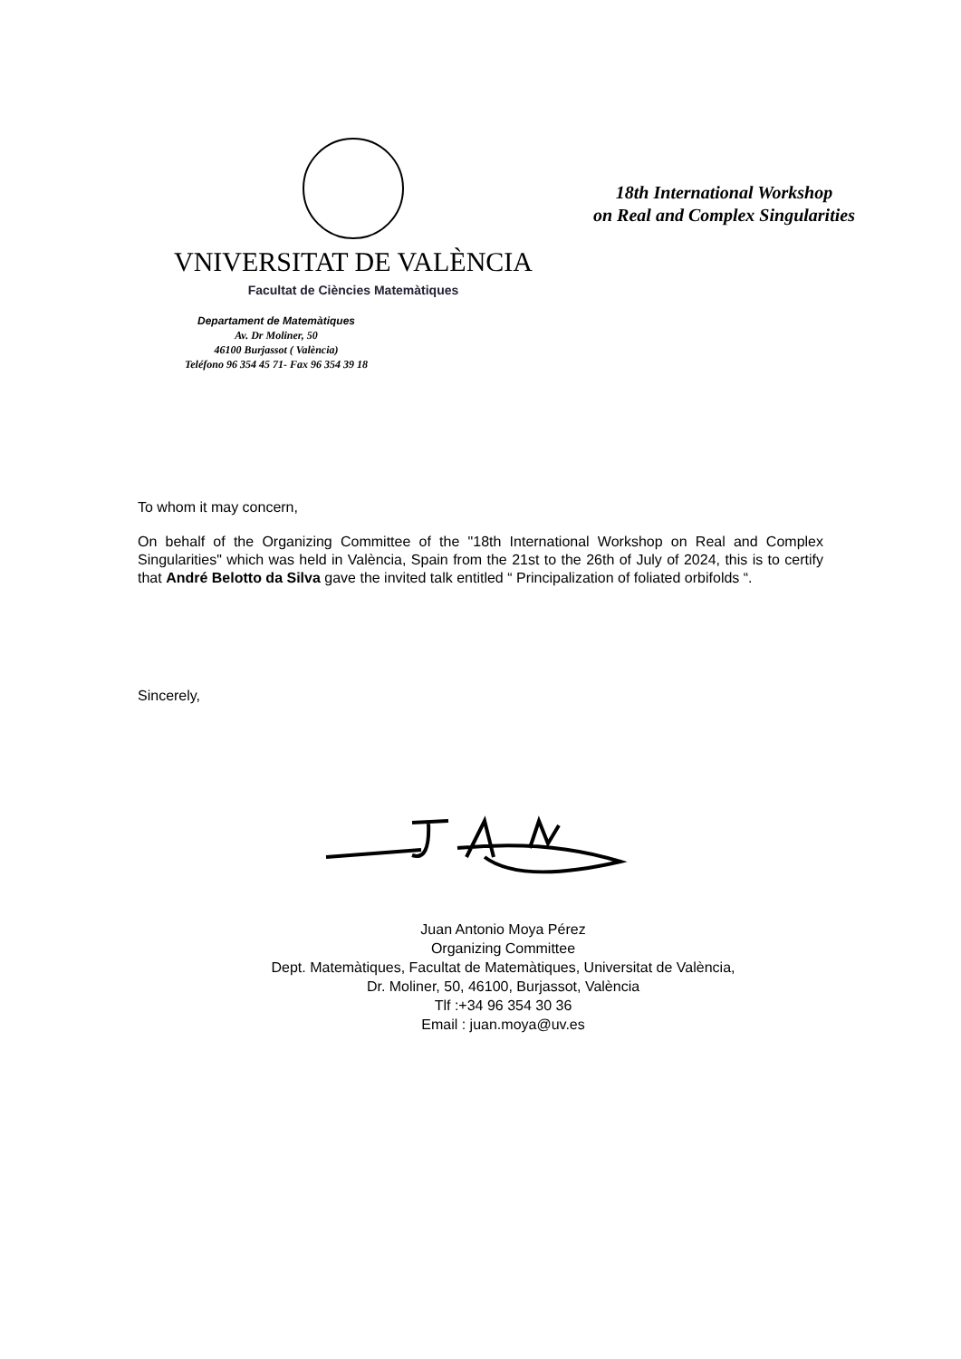VNIVERSITAT DE VALÈNCIA
Facultat de Ciències Matemàtiques
Departament de Matemàtiques
Av. Dr Moliner, 50
46100 Burjassot ( València)
Teléfono 96 354 45 71- Fax 96 354 39 18
18th International Workshop
on Real and Complex Singularities
To whom it may concern,
On behalf of the Organizing Committee of the "18th International Workshop on Real and Complex Singularities" which was held in València, Spain from the 21st to the 26th of July of 2024, this is to certify that André Belotto da Silva gave the invited talk entitled “ Principalization of foliated orbifolds “.
Sincerely,
Juan Antonio Moya Pérez
Organizing Committee
Dept. Matemàtiques, Facultat de Matemàtiques, Universitat de València,
Dr. Moliner, 50, 46100, Burjassot, València
Tlf :+34 96 354 30 36
Email : juan.moya@uv.es